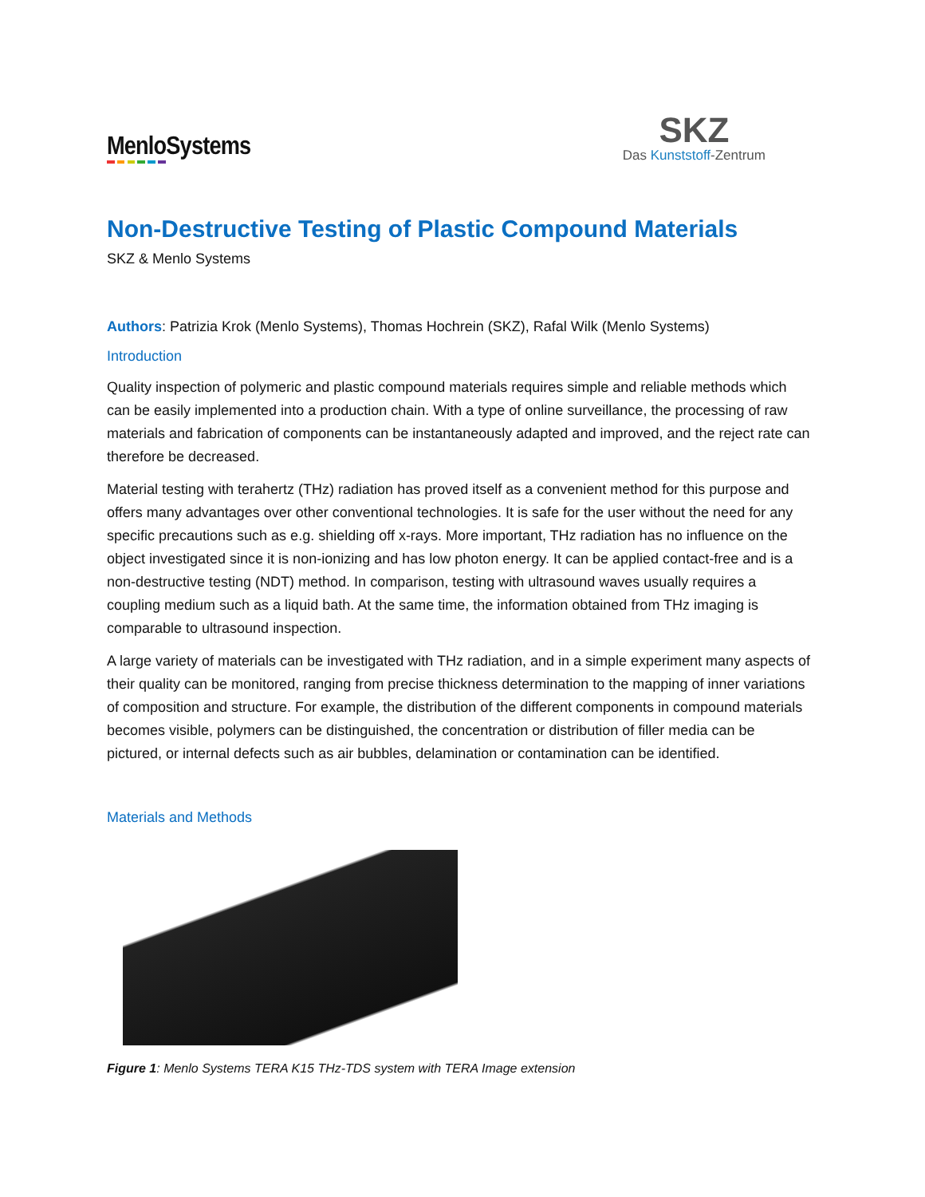MenloSystems
SKZ
Das Kunststoff-Zentrum
Non-Destructive Testing of Plastic Compound Materials
SKZ & Menlo Systems
Authors: Patrizia Krok (Menlo Systems), Thomas Hochrein (SKZ), Rafal Wilk (Menlo Systems)
Introduction
Quality inspection of polymeric and plastic compound materials requires simple and reliable methods which can be easily implemented into a production chain. With a type of online surveillance, the processing of raw materials and fabrication of components can be instantaneously adapted and improved, and the reject rate can therefore be decreased.
Material testing with terahertz (THz) radiation has proved itself as a convenient method for this purpose and offers many advantages over other conventional technologies. It is safe for the user without the need for any specific precautions such as e.g. shielding off x-rays. More important, THz radiation has no influence on the object investigated since it is non-ionizing and has low photon energy. It can be applied contact-free and is a non-destructive testing (NDT) method. In comparison, testing with ultrasound waves usually requires a coupling medium such as a liquid bath. At the same time, the information obtained from THz imaging is comparable to ultrasound inspection.
A large variety of materials can be investigated with THz radiation, and in a simple experiment many aspects of their quality can be monitored, ranging from precise thickness determination to the mapping of inner variations of composition and structure. For example, the distribution of the different components in compound materials becomes visible, polymers can be distinguished, the concentration or distribution of filler media can be pictured, or internal defects such as air bubbles, delamination or contamination can be identified.
Materials and Methods
Figure 1: Menlo Systems TERA K15 THz-TDS system with TERA Image extension